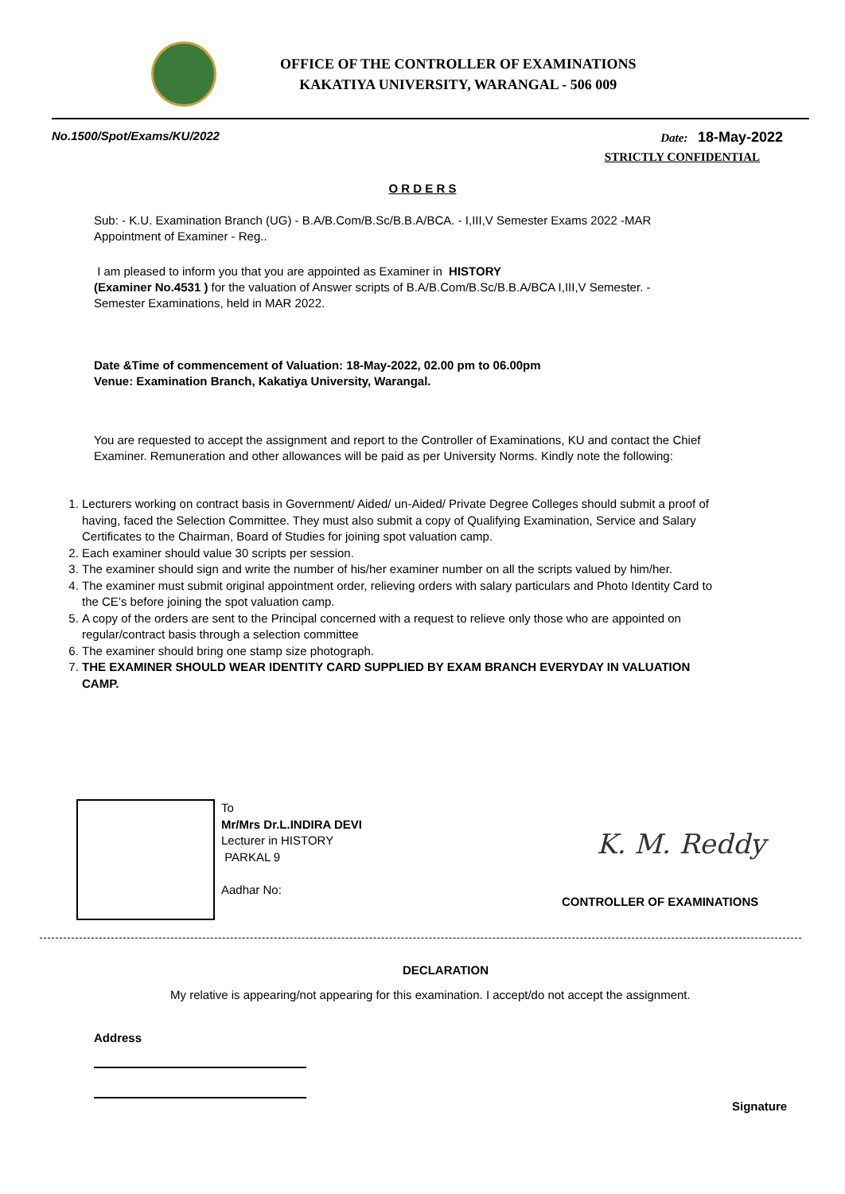OFFICE OF THE CONTROLLER OF EXAMINATIONS
KAKATIYA UNIVERSITY, WARANGAL - 506 009
No.1500/Spot/Exams/KU/2022 Date: 18-May-2022
STRICTLY CONFIDENTIAL
O R D E R S
Sub: - K.U. Examination Branch (UG) - B.A/B.Com/B.Sc/B.B.A/BCA. - I,III,V Semester Exams 2022 -MAR Appointment of Examiner - Reg..
I am pleased to inform you that you are appointed as Examiner in HISTORY
(Examiner No.4531 ) for the valuation of Answer scripts of B.A/B.Com/B.Sc/B.B.A/BCA I,III,V Semester. - Semester Examinations, held in MAR 2022.
Date &Time of commencement of Valuation: 18-May-2022, 02.00 pm to 06.00pm
Venue: Examination Branch, Kakatiya University, Warangal.
You are requested to accept the assignment and report to the Controller of Examinations, KU and contact the Chief Examiner. Remuneration and other allowances will be paid as per University Norms. Kindly note the following:
1. Lecturers working on contract basis in Government/ Aided/ un-Aided/ Private Degree Colleges should submit a proof of having, faced the Selection Committee. They must also submit a copy of Qualifying Examination, Service and Salary Certificates to the Chairman, Board of Studies for joining spot valuation camp.
2. Each examiner should value 30 scripts per session.
3. The examiner should sign and write the number of his/her examiner number on all the scripts valued by him/her.
4. The examiner must submit original appointment order, relieving orders with salary particulars and Photo Identity Card to the CE’s before joining the spot valuation camp.
5. A copy of the orders are sent to the Principal concerned with a request to relieve only those who are appointed on regular/contract basis through a selection committee
6. The examiner should bring one stamp size photograph.
7. THE EXAMINER SHOULD WEAR IDENTITY CARD SUPPLIED BY EXAM BRANCH EVERYDAY IN VALUATION CAMP.
To
Mr/Mrs Dr.L.INDIRA DEVI
Lecturer in HISTORY
PARKAL 9
Aadhar No:
K. M. Reddy
CONTROLLER OF EXAMINATIONS
DECLARATION
My relative is appearing/not appearing for this examination. I accept/do not accept the assignment.
Address
Signature